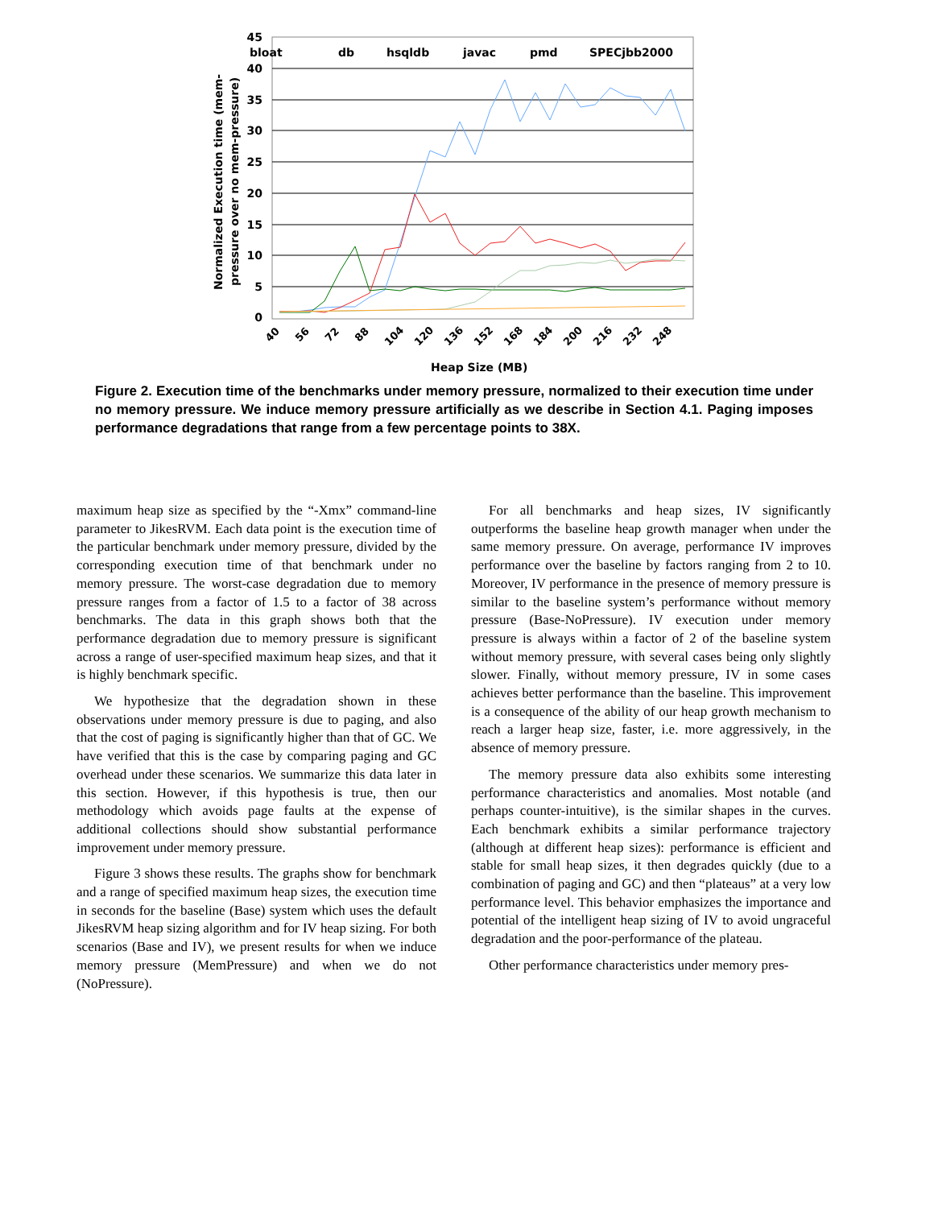45
40
35
30
25
20
15
10
5
0
bloat
db
hsqldb
javac
pmd
SPECjbb2000
40
56
72
88
104
120
136
152
168
184
200
216
232
248
Heap Size (MB)
Normalized Execution time (mem-
pressure over no mem-pressure)
Figure 2. Execution time of the benchmarks under memory pressure, normalized to their execution time under no memory pressure. We induce memory pressure artificially as we describe in Section 4.1. Paging imposes performance degradations that range from a few percentage points to 38X.
maximum heap size as specified by the “-Xmx” command-line parameter to JikesRVM. Each data point is the execution time of the particular benchmark under memory pressure, divided by the corresponding execution time of that benchmark under no memory pressure. The worst-case degradation due to memory pressure ranges from a factor of 1.5 to a factor of 38 across benchmarks. The data in this graph shows both that the performance degradation due to memory pressure is significant across a range of user-specified maximum heap sizes, and that it is highly benchmark specific.
We hypothesize that the degradation shown in these observations under memory pressure is due to paging, and also that the cost of paging is significantly higher than that of GC. We have verified that this is the case by comparing paging and GC overhead under these scenarios. We summarize this data later in this section. However, if this hypothesis is true, then our methodology which avoids page faults at the expense of additional collections should show substantial performance improvement under memory pressure.
Figure 3 shows these results. The graphs show for benchmark and a range of specified maximum heap sizes, the execution time in seconds for the baseline (Base) system which uses the default JikesRVM heap sizing algorithm and for IV heap sizing. For both scenarios (Base and IV), we present results for when we induce memory pressure (MemPressure) and when we do not (NoPressure).
For all benchmarks and heap sizes, IV significantly outperforms the baseline heap growth manager when under the same memory pressure. On average, performance IV improves performance over the baseline by factors ranging from 2 to 10. Moreover, IV performance in the presence of memory pressure is similar to the baseline system’s performance without memory pressure (Base-NoPressure). IV execution under memory pressure is always within a factor of 2 of the baseline system without memory pressure, with several cases being only slightly slower. Finally, without memory pressure, IV in some cases achieves better performance than the baseline. This improvement is a consequence of the ability of our heap growth mechanism to reach a larger heap size, faster, i.e. more aggressively, in the absence of memory pressure.
The memory pressure data also exhibits some interesting performance characteristics and anomalies. Most notable (and perhaps counter-intuitive), is the similar shapes in the curves. Each benchmark exhibits a similar performance trajectory (although at different heap sizes): performance is efficient and stable for small heap sizes, it then degrades quickly (due to a combination of paging and GC) and then “plateaus” at a very low performance level. This behavior emphasizes the importance and potential of the intelligent heap sizing of IV to avoid ungraceful degradation and the poor-performance of the plateau.
Other performance characteristics under memory pres-